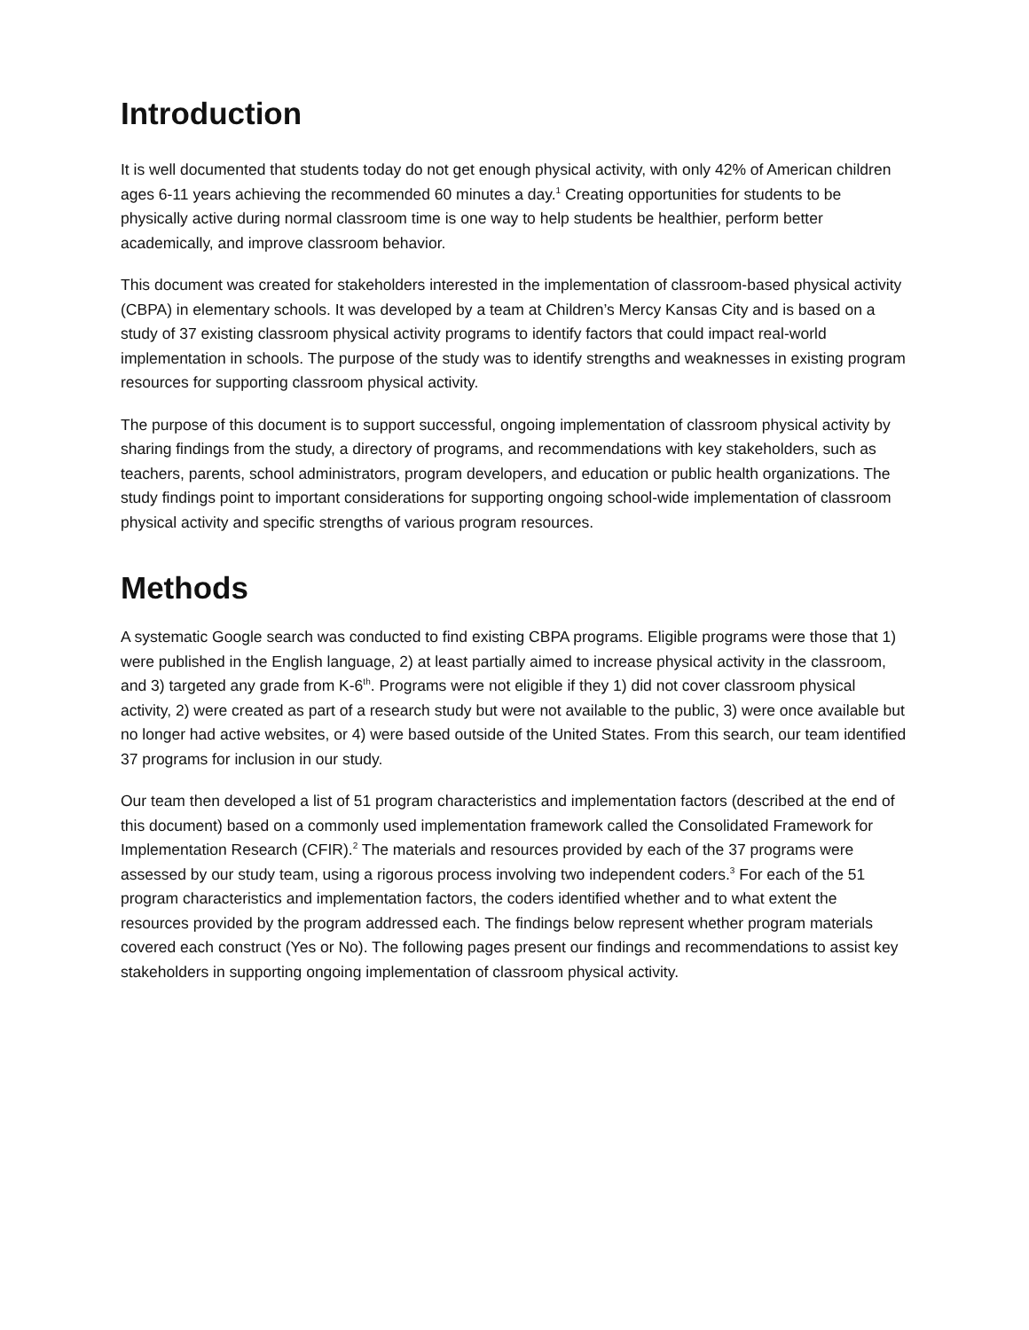Introduction
It is well documented that students today do not get enough physical activity, with only 42% of American children ages 6-11 years achieving the recommended 60 minutes a day.<sup>1</sup> Creating opportunities for students to be physically active during normal classroom time is one way to help students be healthier, perform better academically, and improve classroom behavior.
This document was created for stakeholders interested in the implementation of classroom-based physical activity (CBPA) in elementary schools. It was developed by a team at Children’s Mercy Kansas City and is based on a study of 37 existing classroom physical activity programs to identify factors that could impact real-world implementation in schools. The purpose of the study was to identify strengths and weaknesses in existing program resources for supporting classroom physical activity.
The purpose of this document is to support successful, ongoing implementation of classroom physical activity by sharing findings from the study, a directory of programs, and recommendations with key stakeholders, such as teachers, parents, school administrators, program developers, and education or public health organizations. The study findings point to important considerations for supporting ongoing school-wide implementation of classroom physical activity and specific strengths of various program resources.
Methods
A systematic Google search was conducted to find existing CBPA programs. Eligible programs were those that 1) were published in the English language, 2) at least partially aimed to increase physical activity in the classroom, and 3) targeted any grade from K-6<sup>th</sup>. Programs were not eligible if they 1) did not cover classroom physical activity, 2) were created as part of a research study but were not available to the public, 3) were once available but no longer had active websites, or 4) were based outside of the United States. From this search, our team identified 37 programs for inclusion in our study.
Our team then developed a list of 51 program characteristics and implementation factors (described at the end of this document) based on a commonly used implementation framework called the Consolidated Framework for Implementation Research (CFIR).<sup>2</sup> The materials and resources provided by each of the 37 programs were assessed by our study team, using a rigorous process involving two independent coders.<sup>3</sup> For each of the 51 program characteristics and implementation factors, the coders identified whether and to what extent the resources provided by the program addressed each. The findings below represent whether program materials covered each construct (Yes or No). The following pages present our findings and recommendations to assist key stakeholders in supporting ongoing implementation of classroom physical activity.